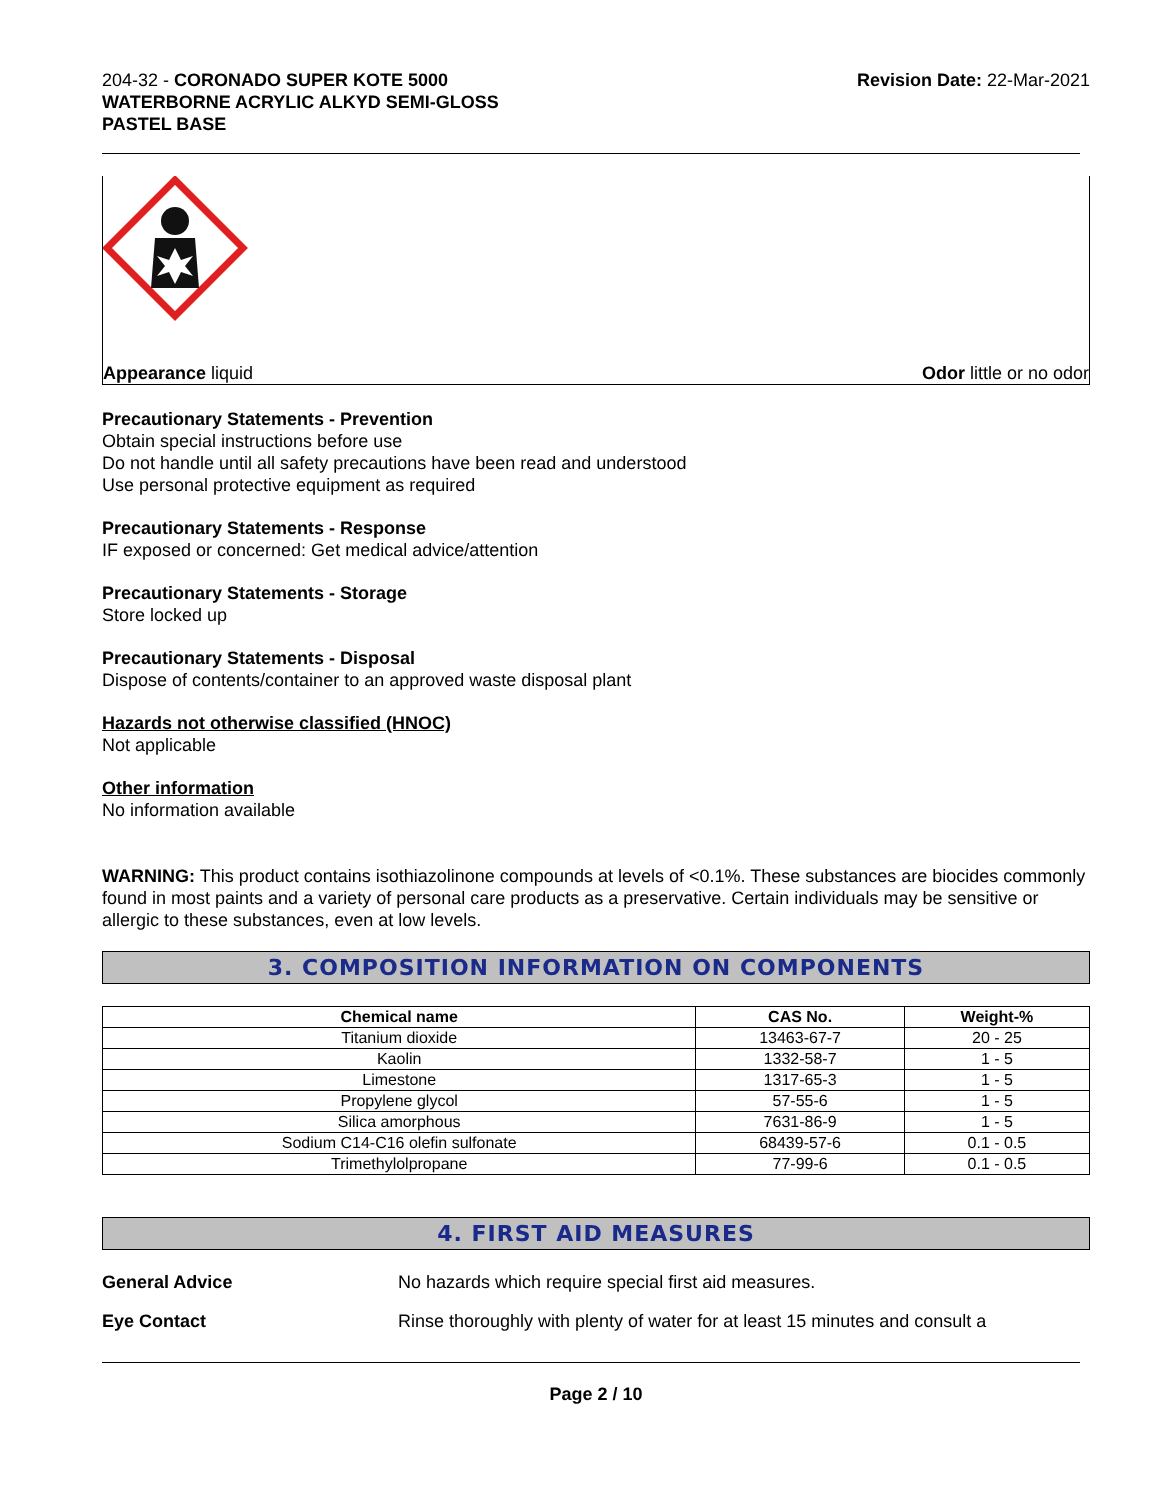204-32 - CORONADO SUPER KOTE 5000
WATERBORNE ACRYLIC ALKYD SEMI-GLOSS
PASTEL BASE
Revision Date: 22-Mar-2021
Appearance liquid Odor little or no odor
Precautionary Statements - Prevention
Obtain special instructions before use
Do not handle until all safety precautions have been read and understood
Use personal protective equipment as required
Precautionary Statements - Response
IF exposed or concerned: Get medical advice/attention
Precautionary Statements - Storage
Store locked up
Precautionary Statements - Disposal
Dispose of contents/container to an approved waste disposal plant
Hazards not otherwise classified (HNOC)
Not applicable
Other information
No information available
WARNING: This product contains isothiazolinone compounds at levels of <0.1%. These substances are biocides commonly found in most paints and a variety of personal care products as a preservative. Certain individuals may be sensitive or allergic to these substances, even at low levels.
3. COMPOSITION INFORMATION ON COMPONENTS
| Chemical name | CAS No. | Weight-% |
| --- | --- | --- |
| Titanium dioxide | 13463-67-7 | 20 - 25 |
| Kaolin | 1332-58-7 | 1 - 5 |
| Limestone | 1317-65-3 | 1 - 5 |
| Propylene glycol | 57-55-6 | 1 - 5 |
| Silica amorphous | 7631-86-9 | 1 - 5 |
| Sodium C14-C16 olefin sulfonate | 68439-57-6 | 0.1 - 0.5 |
| Trimethylolpropane | 77-99-6 | 0.1 - 0.5 |
4. FIRST AID MEASURES
General Advice No hazards which require special first aid measures.
Eye Contact Rinse thoroughly with plenty of water for at least 15 minutes and consult a
Page 2 / 10